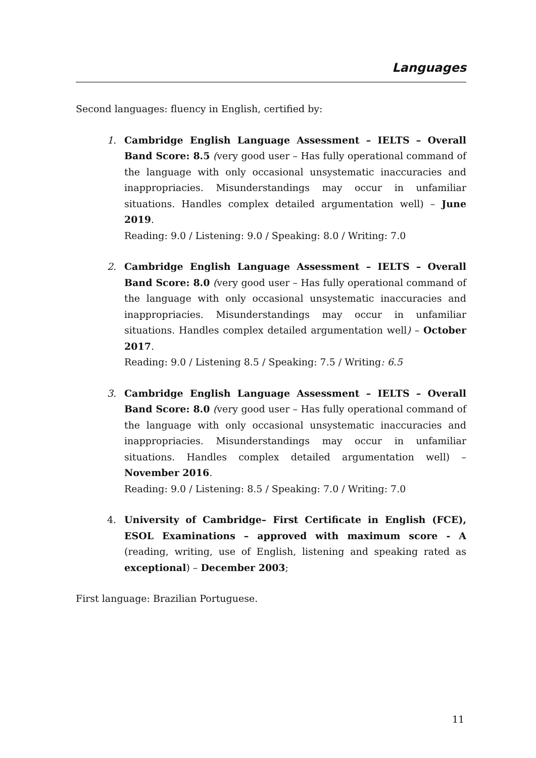Languages
Second languages: fluency in English, certified by:
1. Cambridge English Language Assessment – IELTS – Overall Band Score: 8.5 (very good user – Has fully operational command of the language with only occasional unsystematic inaccuracies and inappropriacies. Misunderstandings may occur in unfamiliar situations. Handles complex detailed argumentation well) – June 2019.
Reading: 9.0 / Listening: 9.0 / Speaking: 8.0 / Writing: 7.0
2. Cambridge English Language Assessment – IELTS – Overall Band Score: 8.0 (very good user – Has fully operational command of the language with only occasional unsystematic inaccuracies and inappropriacies. Misunderstandings may occur in unfamiliar situations. Handles complex detailed argumentation well) – October 2017.
Reading: 9.0 / Listening 8.5 / Speaking: 7.5 / Writing: 6.5
3. Cambridge English Language Assessment – IELTS – Overall Band Score: 8.0 (very good user – Has fully operational command of the language with only occasional unsystematic inaccuracies and inappropriacies. Misunderstandings may occur in unfamiliar situations. Handles complex detailed argumentation well) – November 2016.
Reading: 9.0 / Listening: 8.5 / Speaking: 7.0 / Writing: 7.0
4. University of Cambridge– First Certificate in English (FCE), ESOL Examinations – approved with maximum score - A (reading, writing, use of English, listening and speaking rated as exceptional) – December 2003;
First language: Brazilian Portuguese.
11